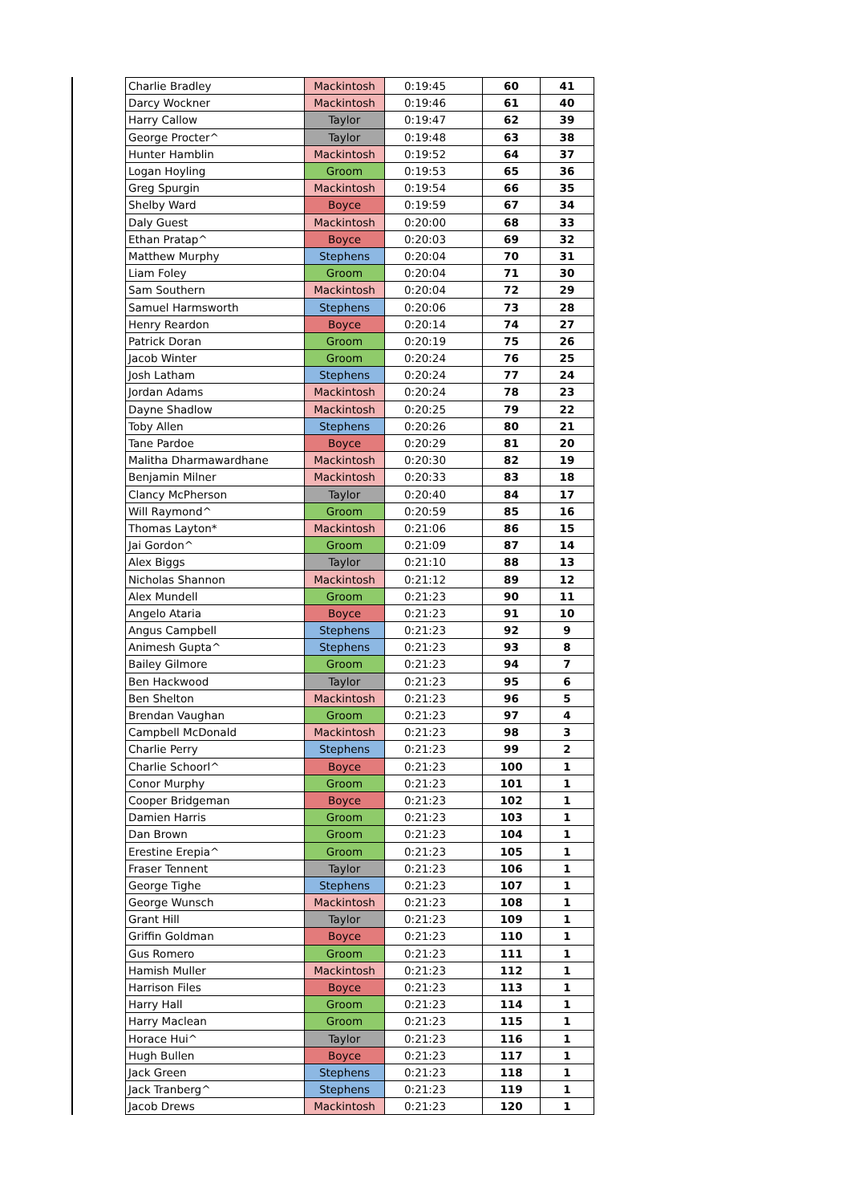| Charlie Bradley | Mackintosh | 0:19:45 | 60 | 41 |
| Darcy Wockner | Mackintosh | 0:19:46 | 61 | 40 |
| Harry Callow | Taylor | 0:19:47 | 62 | 39 |
| George Procter^ | Taylor | 0:19:48 | 63 | 38 |
| Hunter Hamblin | Mackintosh | 0:19:52 | 64 | 37 |
| Logan Hoyling | Groom | 0:19:53 | 65 | 36 |
| Greg Spurgin | Mackintosh | 0:19:54 | 66 | 35 |
| Shelby Ward | Boyce | 0:19:59 | 67 | 34 |
| Daly Guest | Mackintosh | 0:20:00 | 68 | 33 |
| Ethan Pratap^ | Boyce | 0:20:03 | 69 | 32 |
| Matthew Murphy | Stephens | 0:20:04 | 70 | 31 |
| Liam Foley | Groom | 0:20:04 | 71 | 30 |
| Sam Southern | Mackintosh | 0:20:04 | 72 | 29 |
| Samuel Harmsworth | Stephens | 0:20:06 | 73 | 28 |
| Henry Reardon | Boyce | 0:20:14 | 74 | 27 |
| Patrick Doran | Groom | 0:20:19 | 75 | 26 |
| Jacob Winter | Groom | 0:20:24 | 76 | 25 |
| Josh Latham | Stephens | 0:20:24 | 77 | 24 |
| Jordan Adams | Mackintosh | 0:20:24 | 78 | 23 |
| Dayne Shadlow | Mackintosh | 0:20:25 | 79 | 22 |
| Toby Allen | Stephens | 0:20:26 | 80 | 21 |
| Tane Pardoe | Boyce | 0:20:29 | 81 | 20 |
| Malitha Dharmawardhane | Mackintosh | 0:20:30 | 82 | 19 |
| Benjamin Milner | Mackintosh | 0:20:33 | 83 | 18 |
| Clancy McPherson | Taylor | 0:20:40 | 84 | 17 |
| Will Raymond^ | Groom | 0:20:59 | 85 | 16 |
| Thomas Layton* | Mackintosh | 0:21:06 | 86 | 15 |
| Jai Gordon^ | Groom | 0:21:09 | 87 | 14 |
| Alex Biggs | Taylor | 0:21:10 | 88 | 13 |
| Nicholas Shannon | Mackintosh | 0:21:12 | 89 | 12 |
| Alex Mundell | Groom | 0:21:23 | 90 | 11 |
| Angelo Ataria | Boyce | 0:21:23 | 91 | 10 |
| Angus Campbell | Stephens | 0:21:23 | 92 | 9 |
| Animesh Gupta^ | Stephens | 0:21:23 | 93 | 8 |
| Bailey Gilmore | Groom | 0:21:23 | 94 | 7 |
| Ben Hackwood | Taylor | 0:21:23 | 95 | 6 |
| Ben Shelton | Mackintosh | 0:21:23 | 96 | 5 |
| Brendan Vaughan | Groom | 0:21:23 | 97 | 4 |
| Campbell McDonald | Mackintosh | 0:21:23 | 98 | 3 |
| Charlie Perry | Stephens | 0:21:23 | 99 | 2 |
| Charlie Schoorl^ | Boyce | 0:21:23 | 100 | 1 |
| Conor Murphy | Groom | 0:21:23 | 101 | 1 |
| Cooper Bridgeman | Boyce | 0:21:23 | 102 | 1 |
| Damien Harris | Groom | 0:21:23 | 103 | 1 |
| Dan Brown | Groom | 0:21:23 | 104 | 1 |
| Erestine Erepia^ | Groom | 0:21:23 | 105 | 1 |
| Fraser Tennent | Taylor | 0:21:23 | 106 | 1 |
| George Tighe | Stephens | 0:21:23 | 107 | 1 |
| George Wunsch | Mackintosh | 0:21:23 | 108 | 1 |
| Grant Hill | Taylor | 0:21:23 | 109 | 1 |
| Griffin Goldman | Boyce | 0:21:23 | 110 | 1 |
| Gus Romero | Groom | 0:21:23 | 111 | 1 |
| Hamish Muller | Mackintosh | 0:21:23 | 112 | 1 |
| Harrison Files | Boyce | 0:21:23 | 113 | 1 |
| Harry Hall | Groom | 0:21:23 | 114 | 1 |
| Harry Maclean | Groom | 0:21:23 | 115 | 1 |
| Horace Hui^ | Taylor | 0:21:23 | 116 | 1 |
| Hugh Bullen | Boyce | 0:21:23 | 117 | 1 |
| Jack Green | Stephens | 0:21:23 | 118 | 1 |
| Jack Tranberg^ | Stephens | 0:21:23 | 119 | 1 |
| Jacob Drews | Mackintosh | 0:21:23 | 120 | 1 |